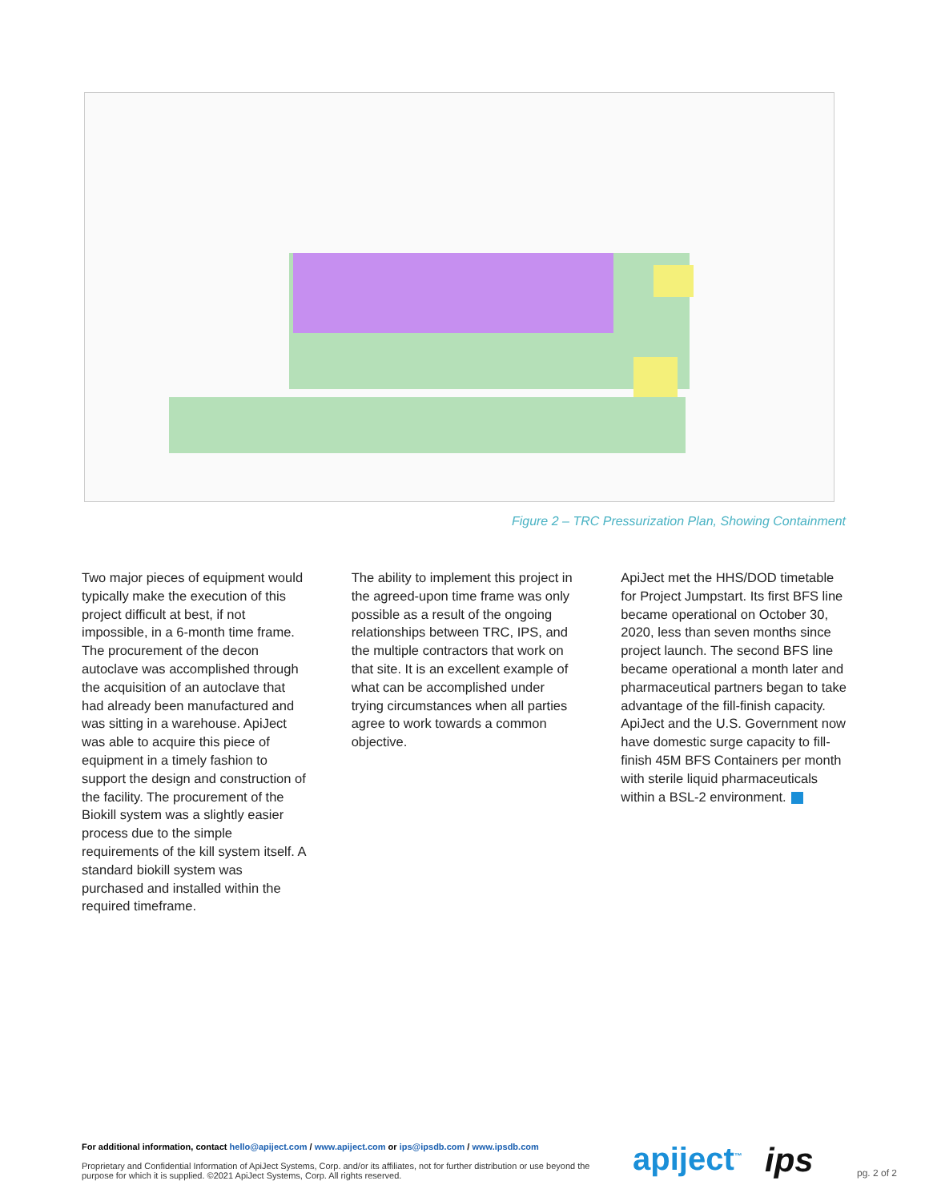Figure 2 – TRC Pressurization Plan, Showing Containment
Two major pieces of equipment would typically make the execution of this project difficult at best, if not impossible, in a 6-month time frame. The procurement of the decon autoclave was accomplished through the acquisition of an autoclave that had already been manufactured and was sitting in a warehouse. ApiJect was able to acquire this piece of equipment in a timely fashion to support the design and construction of the facility. The procurement of the Biokill system was a slightly easier process due to the simple requirements of the kill system itself. A standard biokill system was purchased and installed within the required timeframe.
The ability to implement this project in the agreed-upon time frame was only possible as a result of the ongoing relationships between TRC, IPS, and the multiple contractors that work on that site. It is an excellent example of what can be accomplished under trying circumstances when all parties agree to work towards a common objective.
ApiJect met the HHS/DOD timetable for Project Jumpstart. Its first BFS line became operational on October 30, 2020, less than seven months since project launch. The second BFS line became operational a month later and pharmaceutical partners began to take advantage of the fill-finish capacity. ApiJect and the U.S. Government now have domestic surge capacity to fill-finish 45M BFS Containers per month with sterile liquid pharmaceuticals within a BSL-2 environment.
For additional information, contact hello@apiject.com / www.apiject.com or ips@ipsdb.com / www.ipsdb.com
Proprietary and Confidential Information of ApiJect Systems, Corp. and/or its affiliates, not for further distribution or use beyond the purpose for which it is supplied. ©2021 ApiJect Systems, Corp. All rights reserved.
apiject<sup>™</sup> ips pg. 2 of 2